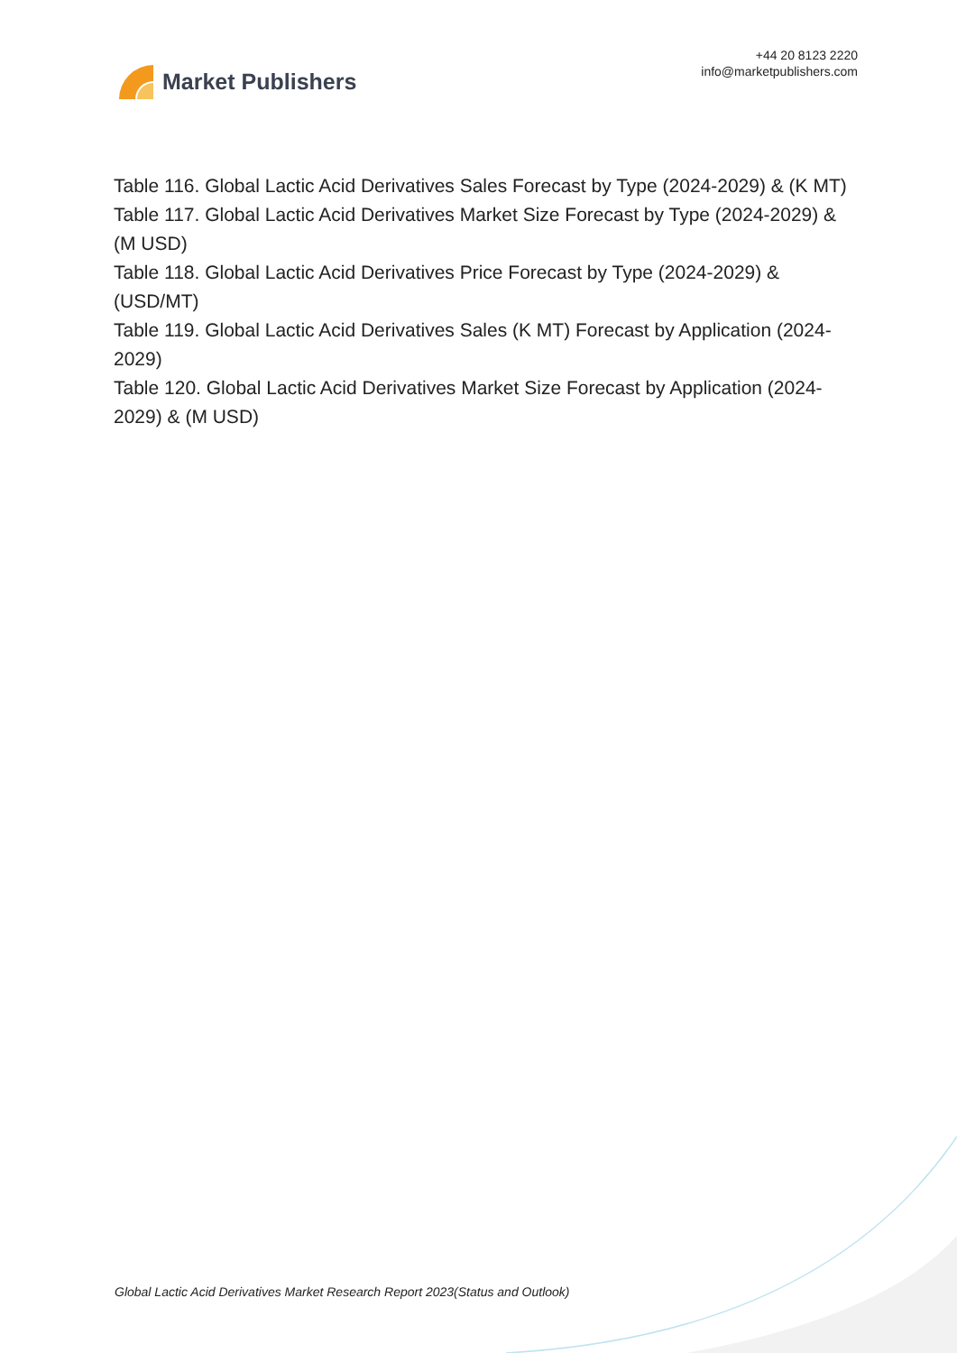Market Publishers
+44 20 8123 2220
info@marketpublishers.com
Table 116. Global Lactic Acid Derivatives Sales Forecast by Type (2024-2029) & (K MT)
Table 117. Global Lactic Acid Derivatives Market Size Forecast by Type (2024-2029) & (M USD)
Table 118. Global Lactic Acid Derivatives Price Forecast by Type (2024-2029) & (USD/MT)
Table 119. Global Lactic Acid Derivatives Sales (K MT) Forecast by Application (2024-2029)
Table 120. Global Lactic Acid Derivatives Market Size Forecast by Application (2024-2029) & (M USD)
Global Lactic Acid Derivatives Market Research Report 2023(Status and Outlook)